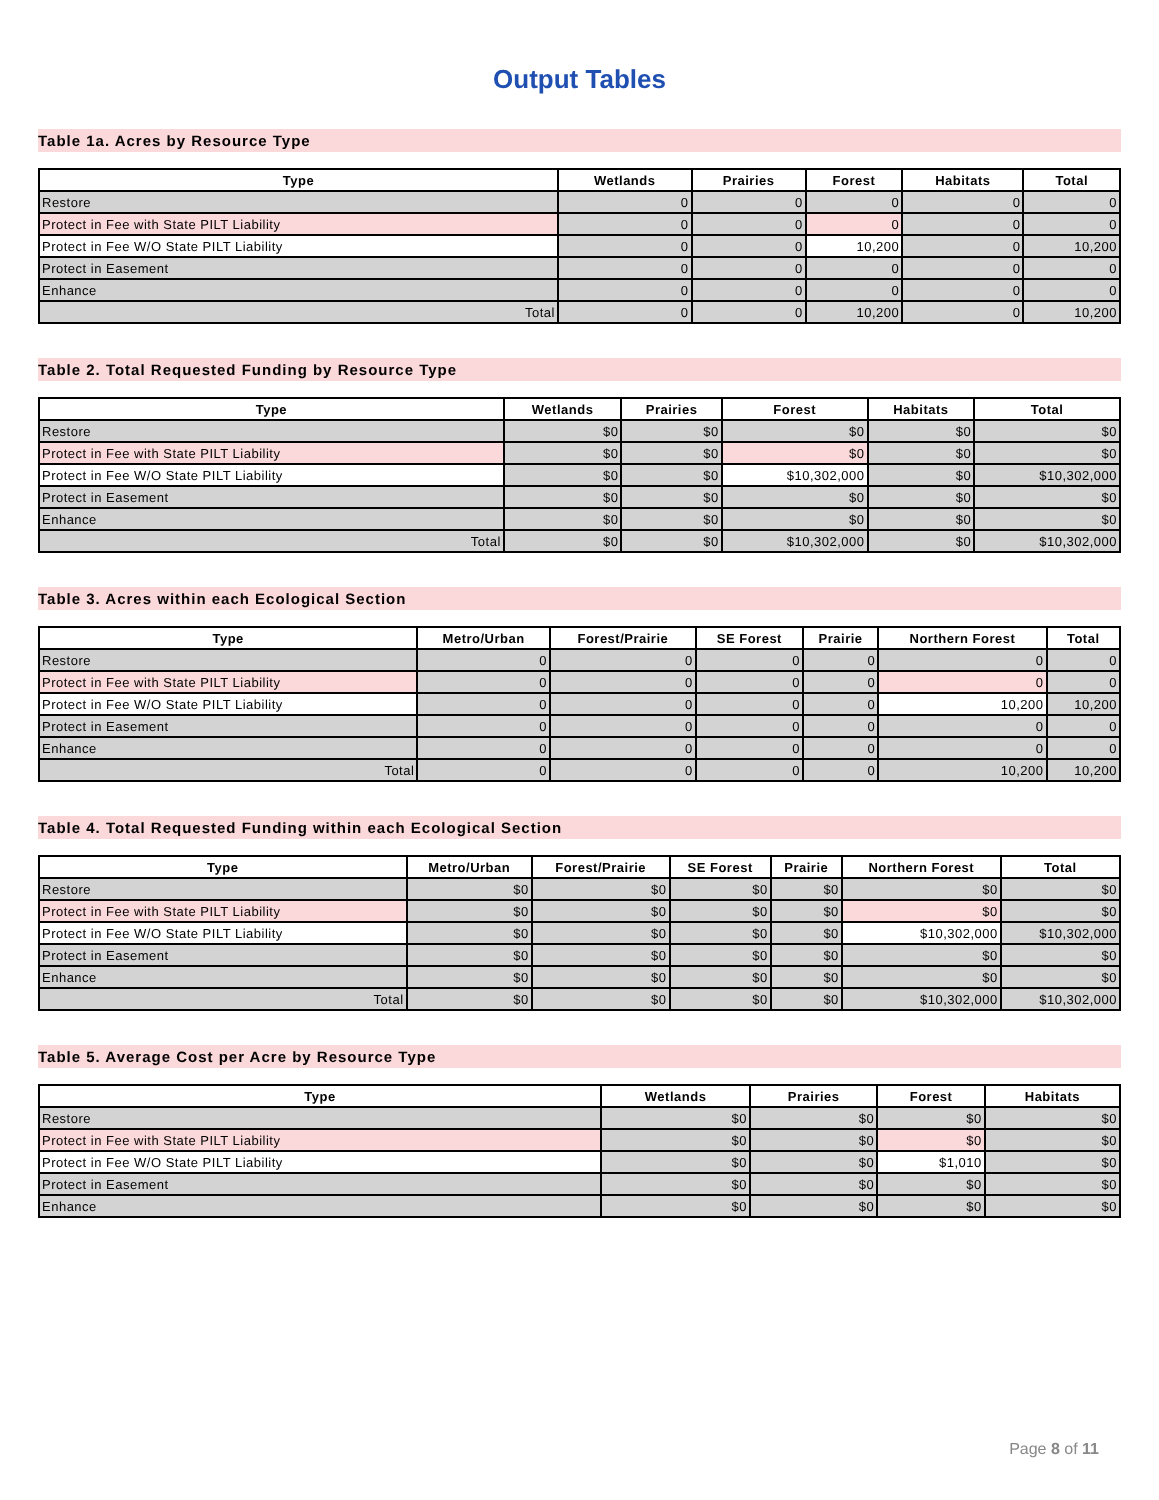Output Tables
Table 1a. Acres by Resource Type
| Type | Wetlands | Prairies | Forest | Habitats | Total |
| --- | --- | --- | --- | --- | --- |
| Restore | 0 | 0 | 0 | 0 | 0 |
| Protect in Fee with State PILT Liability | 0 | 0 | 0 | 0 | 0 |
| Protect in Fee W/O State PILT Liability | 0 | 0 | 10,200 | 0 | 10,200 |
| Protect in Easement | 0 | 0 | 0 | 0 | 0 |
| Enhance | 0 | 0 | 0 | 0 | 0 |
| Total | 0 | 0 | 10,200 | 0 | 10,200 |
Table 2. Total Requested Funding by Resource Type
| Type | Wetlands | Prairies | Forest | Habitats | Total |
| --- | --- | --- | --- | --- | --- |
| Restore | $0 | $0 | $0 | $0 | $0 |
| Protect in Fee with State PILT Liability | $0 | $0 | $0 | $0 | $0 |
| Protect in Fee W/O State PILT Liability | $0 | $0 | $10,302,000 | $0 | $10,302,000 |
| Protect in Easement | $0 | $0 | $0 | $0 | $0 |
| Enhance | $0 | $0 | $0 | $0 | $0 |
| Total | $0 | $0 | $10,302,000 | $0 | $10,302,000 |
Table 3. Acres within each Ecological Section
| Type | Metro/Urban | Forest/Prairie | SE Forest | Prairie | Northern Forest | Total |
| --- | --- | --- | --- | --- | --- | --- |
| Restore | 0 | 0 | 0 | 0 | 0 | 0 |
| Protect in Fee with State PILT Liability | 0 | 0 | 0 | 0 | 0 | 0 |
| Protect in Fee W/O State PILT Liability | 0 | 0 | 0 | 0 | 10,200 | 10,200 |
| Protect in Easement | 0 | 0 | 0 | 0 | 0 | 0 |
| Enhance | 0 | 0 | 0 | 0 | 0 | 0 |
| Total | 0 | 0 | 0 | 0 | 10,200 | 10,200 |
Table 4. Total Requested Funding within each Ecological Section
| Type | Metro/Urban | Forest/Prairie | SE Forest | Prairie | Northern Forest | Total |
| --- | --- | --- | --- | --- | --- | --- |
| Restore | $0 | $0 | $0 | $0 | $0 | $0 |
| Protect in Fee with State PILT Liability | $0 | $0 | $0 | $0 | $0 | $0 |
| Protect in Fee W/O State PILT Liability | $0 | $0 | $0 | $0 | $10,302,000 | $10,302,000 |
| Protect in Easement | $0 | $0 | $0 | $0 | $0 | $0 |
| Enhance | $0 | $0 | $0 | $0 | $0 | $0 |
| Total | $0 | $0 | $0 | $0 | $10,302,000 | $10,302,000 |
Table 5. Average Cost per Acre by Resource Type
| Type | Wetlands | Prairies | Forest | Habitats |
| --- | --- | --- | --- | --- |
| Restore | $0 | $0 | $0 | $0 |
| Protect in Fee with State PILT Liability | $0 | $0 | $0 | $0 |
| Protect in Fee W/O State PILT Liability | $0 | $0 | $1,010 | $0 |
| Protect in Easement | $0 | $0 | $0 | $0 |
| Enhance | $0 | $0 | $0 | $0 |
Page 8 of 11